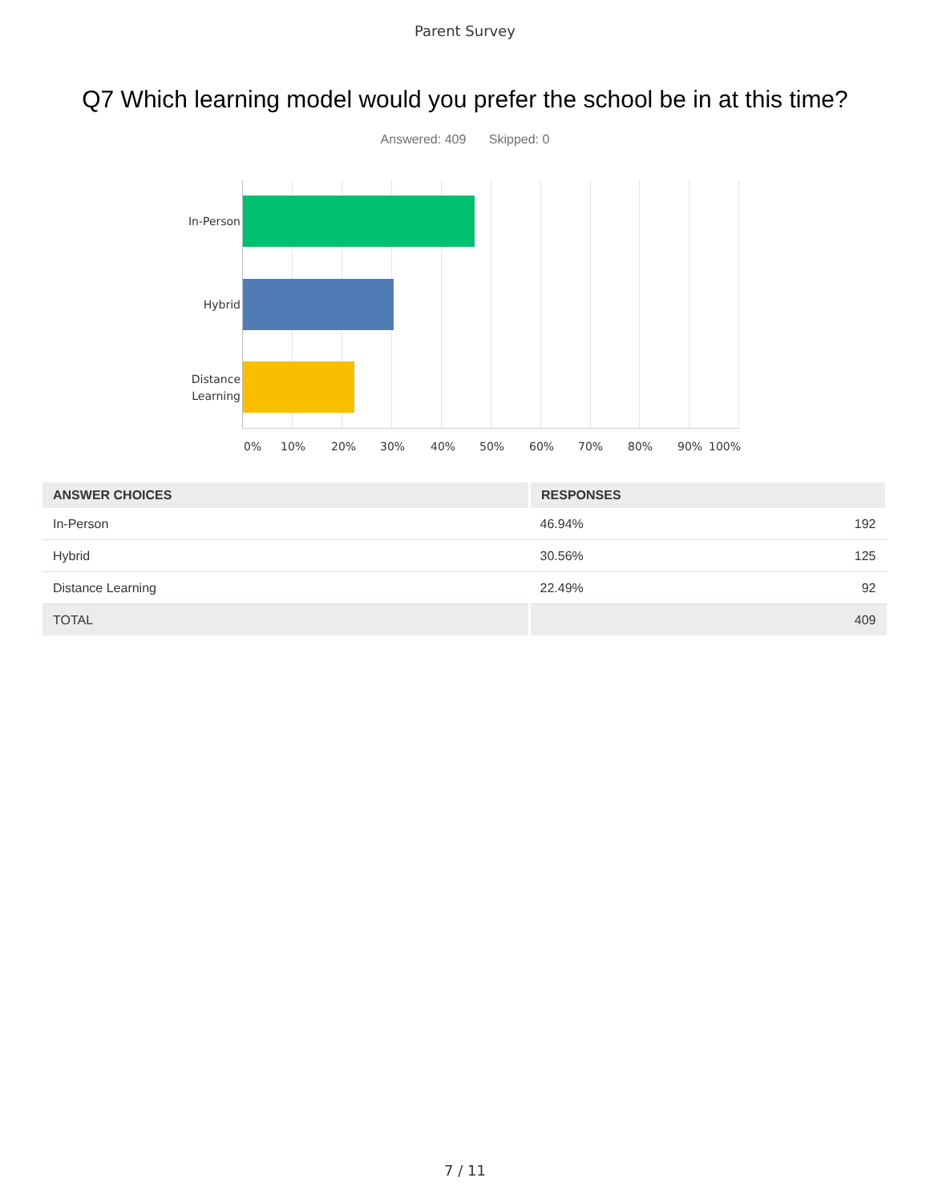Parent Survey
Q7 Which learning model would you prefer the school be in at this time?
Answered: 409 Skipped: 0
In-Person
Hybrid
Distance
Learning
0% 10% 20% 30% 40% 50% 60% 70% 80% 90% 100%
| ANSWER CHOICES | RESPONSES | |
| --- | --- | --- |
| In-Person | 46.94% | 192 |
| Hybrid | 30.56% | 125 |
| Distance Learning | 22.49% | 92 |
| TOTAL | | 409 |
7 / 11